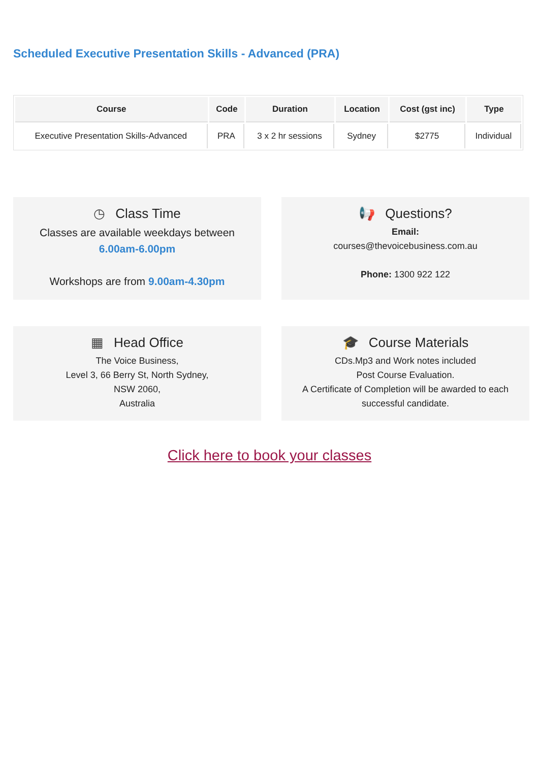Scheduled Executive Presentation Skills - Advanced (PRA)
| Course | Code | Duration | Location | Cost (gst inc) | Type |
| --- | --- | --- | --- | --- | --- |
| Executive Presentation Skills-Advanced | PRA | 3 x 2 hr sessions | Sydney | $2775 | Individual |
◷ Class Time
Classes are available weekdays between
6.00am-6.00pm
Workshops are from 9.00am-4.30pm
📢 Questions?
Email:
courses@thevoicebusiness.com.au
Phone: 1300 922 122
▦ Head Office
The Voice Business,
Level 3, 66 Berry St, North Sydney,
NSW 2060,
Australia
🎓 Course Materials
CDs.Mp3 and Work notes included
Post Course Evaluation.
A Certificate of Completion will be awarded to each successful candidate.
Click here to book your classes